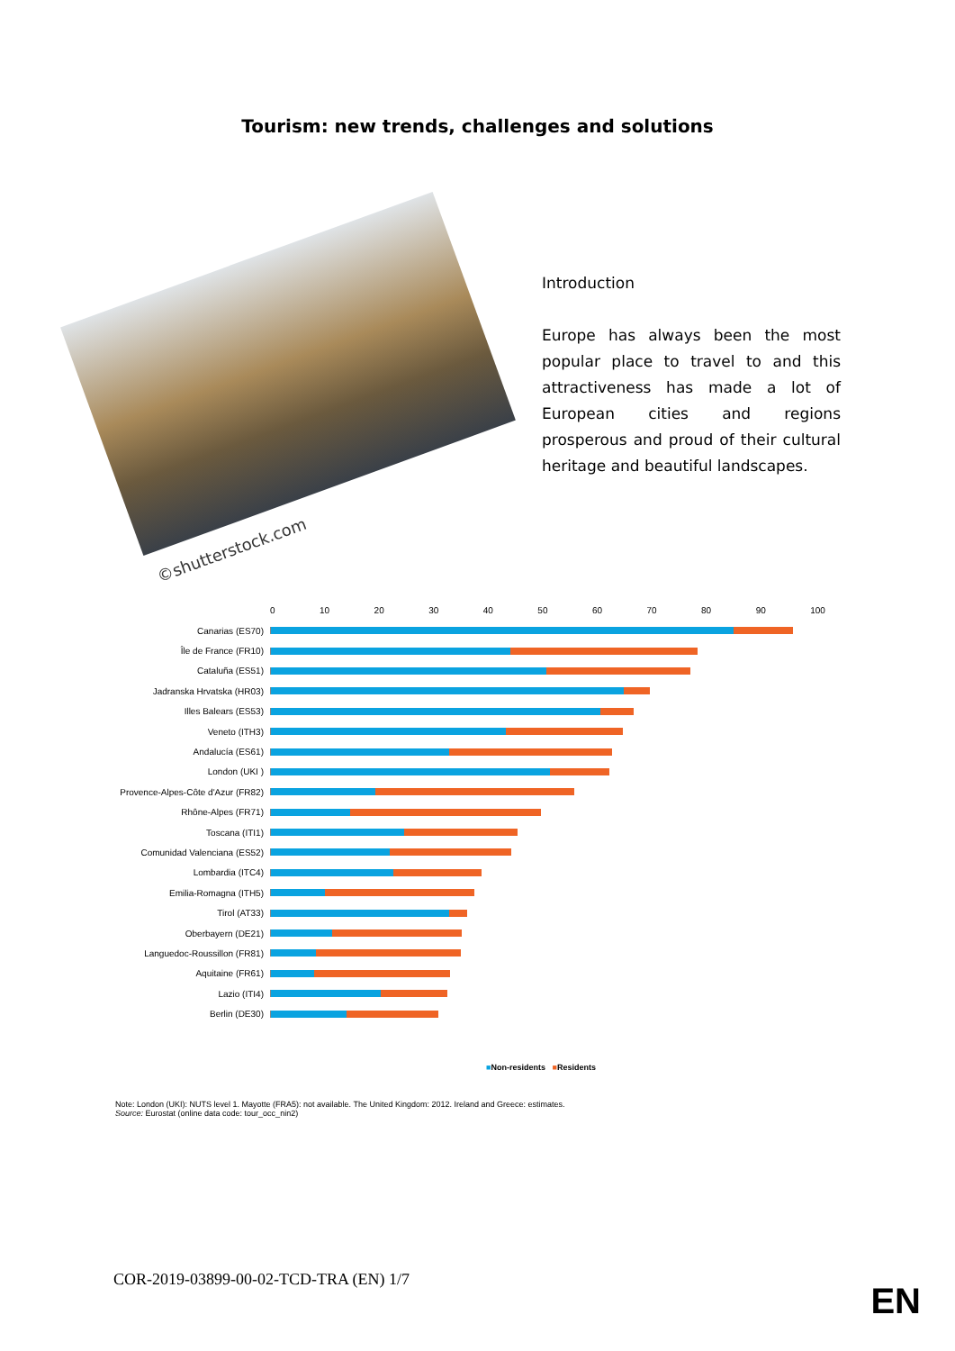Tourism: new trends, challenges and solutions
©shutterstock.com
Introduction
Europe has always been the most popular place to travel to and this attractiveness has made a lot of European cities and regions prosperous and proud of their cultural heritage and beautiful landscapes.
0 10 20 30 40 50 60 70 80 90 100
Canarias (ES70)
Île de France (FR10)
Cataluña (ES51)
Jadranska Hrvatska (HR03)
Illes Balears (ES53)
Veneto (ITH3)
Andalucía (ES61)
London (UKI )
Provence-Alpes-Côte d'Azur (FR82)
Rhône-Alpes (FR71)
Toscana (ITI1)
Comunidad Valenciana (ES52)
Lombardia (ITC4)
Emilia-Romagna (ITH5)
Tirol (AT33)
Oberbayern (DE21)
Languedoc-Roussillon (FR81)
Aquitaine (FR61)
Lazio (ITI4)
Berlin (DE30)
■Non-residents ■Residents
Note: London (UKI): NUTS level 1. Mayotte (FRA5): not available. The United Kingdom: 2012. Ireland and Greece: estimates.
Source: Eurostat (online data code: tour_occ_nin2)
COR-2019-03899-00-02-TCD-TRA (EN) 1/7
EN